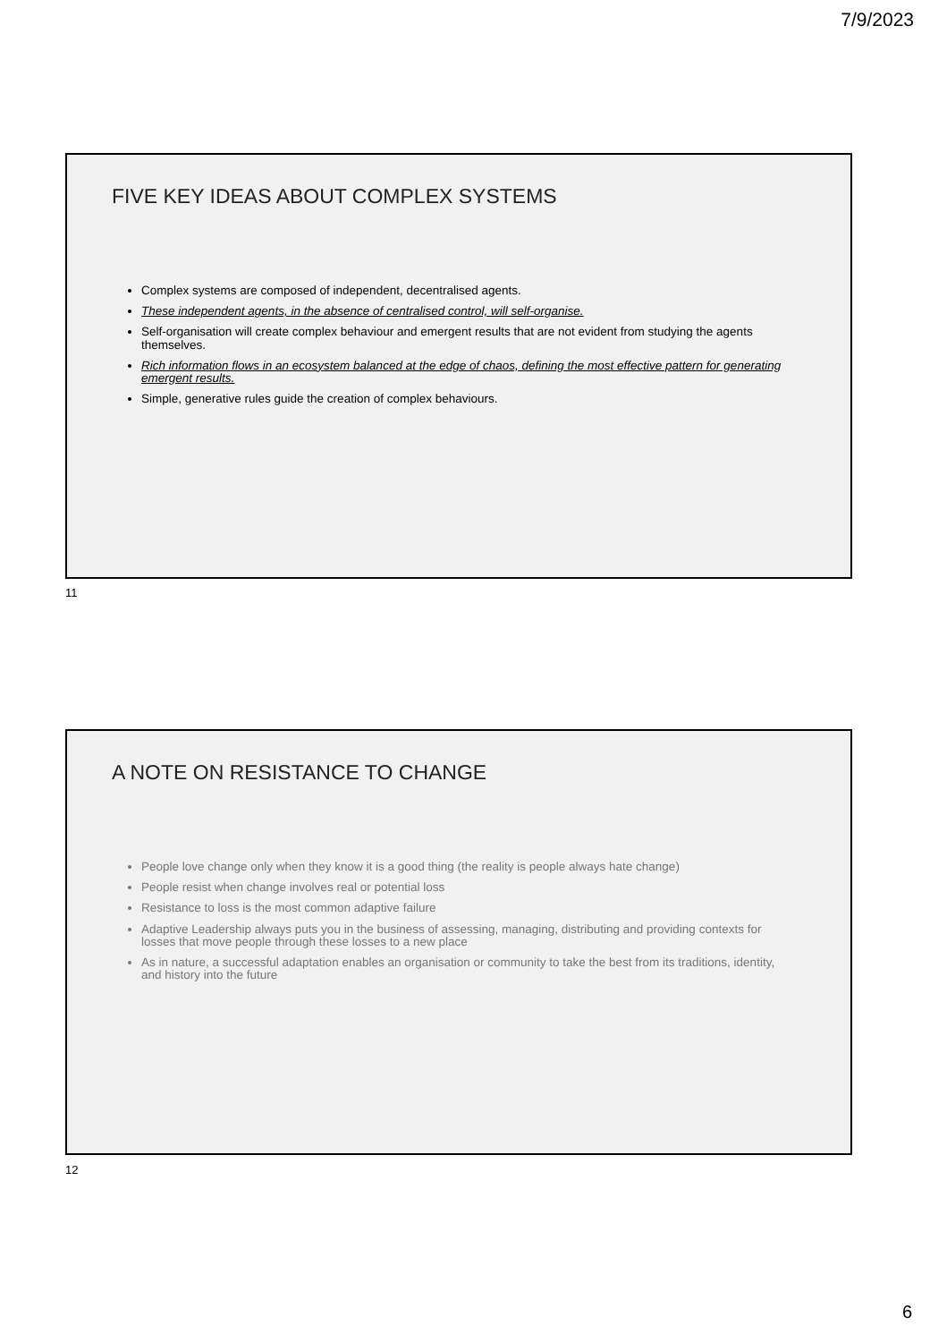7/9/2023
FIVE KEY IDEAS ABOUT COMPLEX SYSTEMS
Complex systems are composed of independent, decentralised agents.
These independent agents, in the absence of centralised control, will self-organise.
Self-organisation will create complex behaviour and emergent results that are not evident from studying the agents themselves.
Rich information flows in an ecosystem balanced at the edge of chaos, defining the most effective pattern for generating emergent results.
Simple, generative rules guide the creation of complex behaviours.
11
A NOTE ON RESISTANCE TO CHANGE
People love change only when they know it is a good thing (the reality is people always hate change)
People resist when change involves real or potential loss
Resistance to loss is the most common adaptive failure
Adaptive Leadership always puts you in the business of assessing, managing, distributing and providing contexts for losses that move people through these losses to a new place
As in nature, a successful adaptation enables an organisation or community to take the best from its traditions, identity, and history into the future
12
6